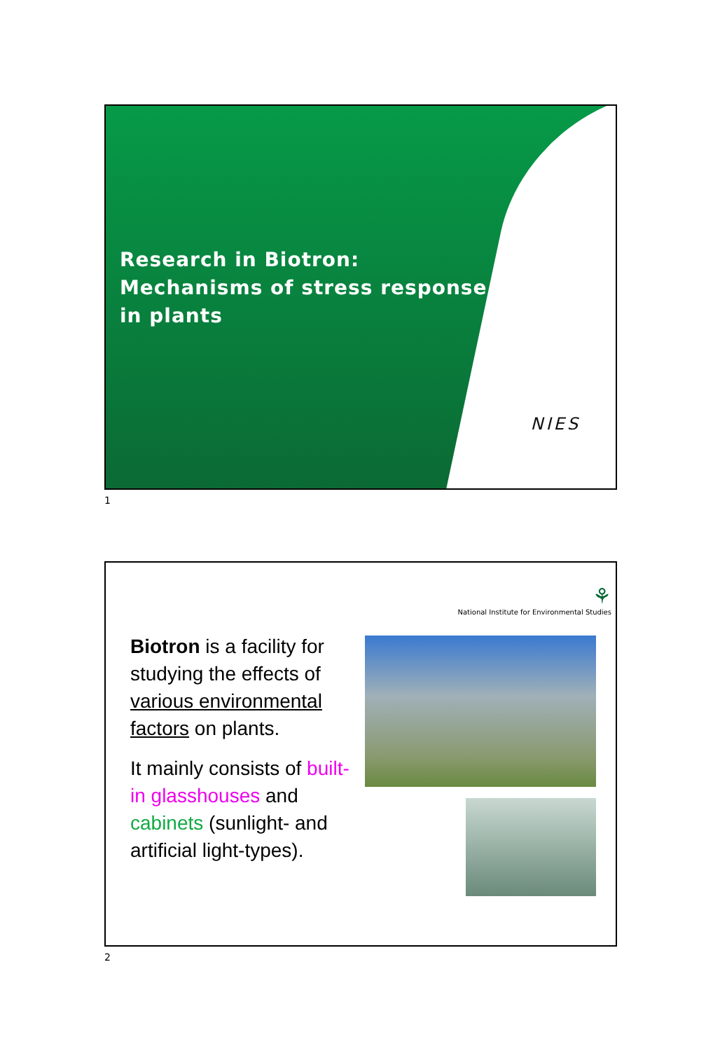Research in Biotron:
Mechanisms of stress response
in plants
NIES
1
⚘
National Institute for Environmental Studies
Biotron is a facility for studying the effects of various environmental factors on plants.
It mainly consists of built-in glasshouses and cabinets (sunlight- and artificial light-types).
2